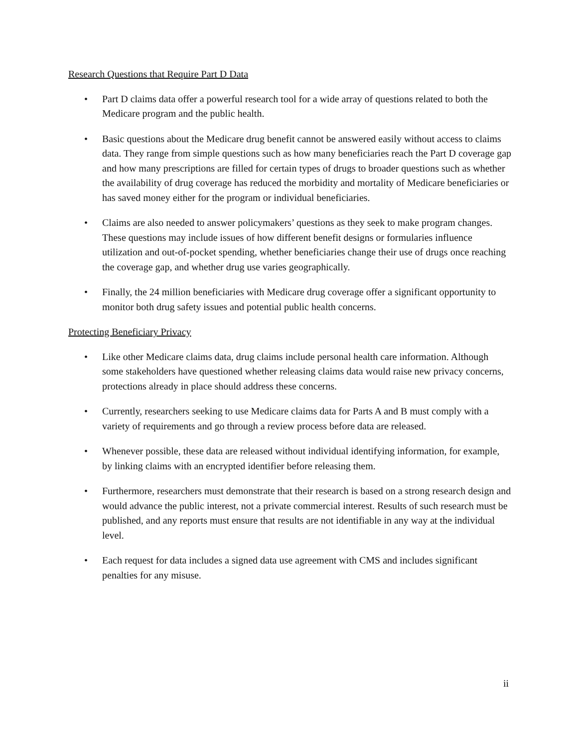Research Questions that Require Part D Data
• Part D claims data offer a powerful research tool for a wide array of questions related to both the Medicare program and the public health.
• Basic questions about the Medicare drug benefit cannot be answered easily without access to claims data. They range from simple questions such as how many beneficiaries reach the Part D coverage gap and how many prescriptions are filled for certain types of drugs to broader questions such as whether the availability of drug coverage has reduced the morbidity and mortality of Medicare beneficiaries or has saved money either for the program or individual beneficiaries.
• Claims are also needed to answer policymakers’ questions as they seek to make program changes. These questions may include issues of how different benefit designs or formularies influence utilization and out-of-pocket spending, whether beneficiaries change their use of drugs once reaching the coverage gap, and whether drug use varies geographically.
• Finally, the 24 million beneficiaries with Medicare drug coverage offer a significant opportunity to monitor both drug safety issues and potential public health concerns.
Protecting Beneficiary Privacy
• Like other Medicare claims data, drug claims include personal health care information. Although some stakeholders have questioned whether releasing claims data would raise new privacy concerns, protections already in place should address these concerns.
• Currently, researchers seeking to use Medicare claims data for Parts A and B must comply with a variety of requirements and go through a review process before data are released.
• Whenever possible, these data are released without individual identifying information, for example, by linking claims with an encrypted identifier before releasing them.
• Furthermore, researchers must demonstrate that their research is based on a strong research design and would advance the public interest, not a private commercial interest. Results of such research must be published, and any reports must ensure that results are not identifiable in any way at the individual level.
• Each request for data includes a signed data use agreement with CMS and includes significant penalties for any misuse.
ii